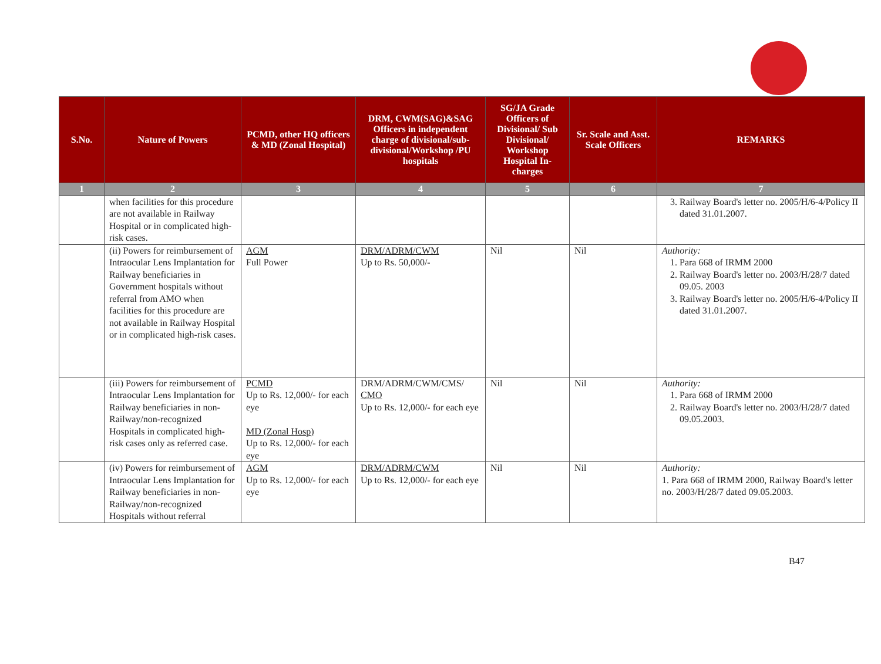| S.No. | Nature of Powers | PCMD, other HQ officers & MD (Zonal Hospital) | DRM, CWM(SAG)&SAG Officers in independent charge of divisional/sub-divisional/Workshop /PU hospitals | SG/JA Grade Officers of Divisional/ Sub Divisional/ Workshop Hospital In-charges | Sr. Scale and Asst. Scale Officers | REMARKS |
| --- | --- | --- | --- | --- | --- | --- |
| 1 | 2 | 3 | 4 | 5 | 6 | 7 |
| | when facilities for this procedure are not available in Railway Hospital or in complicated high-risk cases. | | | | | 3. Railway Board's letter no. 2005/H/6-4/Policy II dated 31.01.2007. |
| | (ii) Powers for reimbursement of Intraocular Lens Implantation for Railway beneficiaries in Government hospitals without referral from AMO when facilities for this procedure are not available in Railway Hospital or in complicated high-risk cases. | AGM Full Power | DRM/ADRM/CWM Up to Rs. 50,000/- | Nil | Nil | Authority: 1. Para 668 of IRMM 2000 2. Railway Board's letter no. 2003/H/28/7 dated 09.05. 2003 3. Railway Board's letter no. 2005/H/6-4/Policy II dated 31.01.2007. |
| | (iii) Powers for reimbursement of Intraocular Lens Implantation for Railway beneficiaries in non-Railway/non-recognized Hospitals in complicated high-risk cases only as referred case. | PCMD Up to Rs. 12,000/- for each eye MD (Zonal Hosp) Up to Rs. 12,000/- for each eye | DRM/ADRM/CWM/CMS/ CMO Up to Rs. 12,000/- for each eye | Nil | Nil | Authority: 1. Para 668 of IRMM 2000 2. Railway Board's letter no. 2003/H/28/7 dated 09.05.2003. |
| | (iv) Powers for reimbursement of Intraocular Lens Implantation for Railway beneficiaries in non-Railway/non-recognized Hospitals without referral | AGM Up to Rs. 12,000/- for each eye | DRM/ADRM/CWM Up to Rs. 12,000/- for each eye | Nil | Nil | Authority: 1. Para 668 of IRMM 2000, Railway Board's letter no. 2003/H/28/7 dated 09.05.2003. |
B47